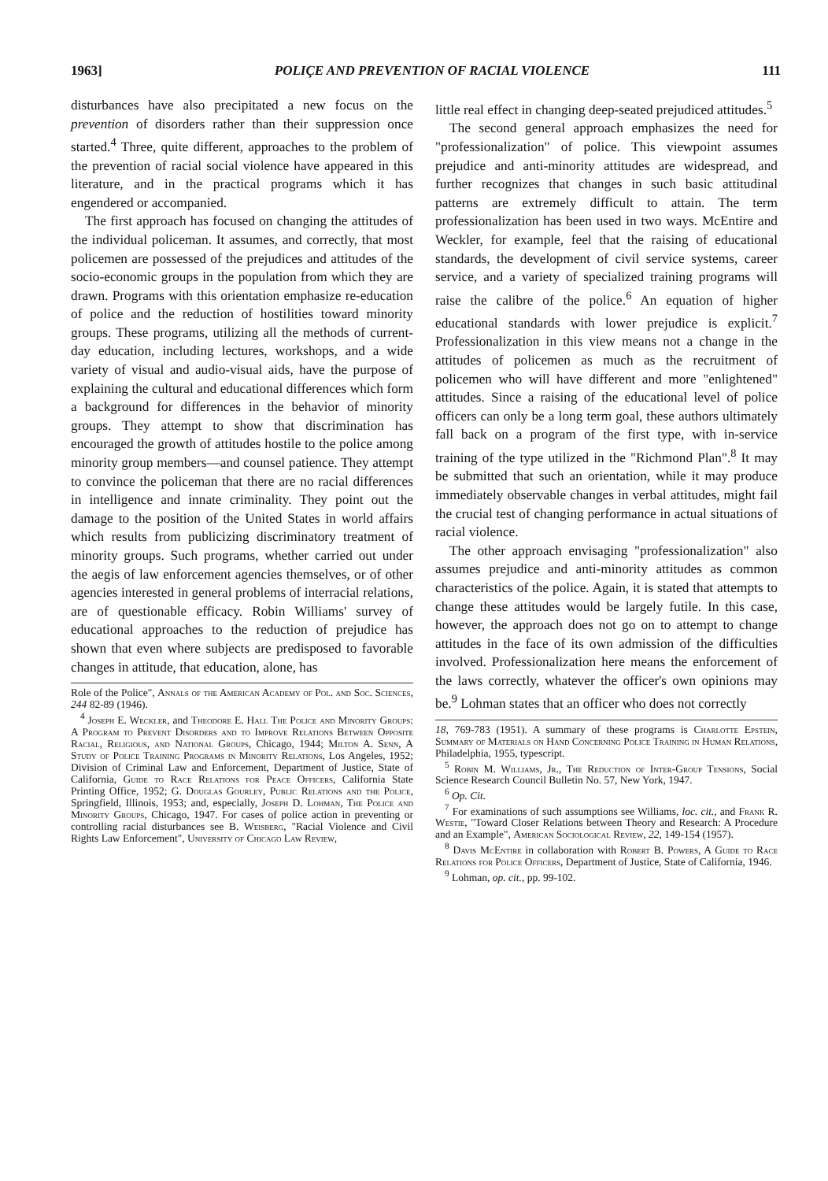1963] POLIÇE AND PREVENTION OF RACIAL VIOLENCE 111
disturbances have also precipitated a new focus on the prevention of disorders rather than their suppression once started.<sup>4</sup> Three, quite different, approaches to the problem of the prevention of racial social violence have appeared in this literature, and in the practical programs which it has engendered or accompanied.
The first approach has focused on changing the attitudes of the individual policeman. It assumes, and correctly, that most policemen are possessed of the prejudices and attitudes of the socio-economic groups in the population from which they are drawn. Programs with this orientation emphasize re-education of police and the reduction of hostilities toward minority groups. These programs, utilizing all the methods of current-day education, including lectures, workshops, and a wide variety of visual and audio-visual aids, have the purpose of explaining the cultural and educational differences which form a background for differences in the behavior of minority groups. They attempt to show that discrimination has encouraged the growth of attitudes hostile to the police among minority group members—and counsel patience. They attempt to convince the policeman that there are no racial differences in intelligence and innate criminality. They point out the damage to the position of the United States in world affairs which results from publicizing discriminatory treatment of minority groups. Such programs, whether carried out under the aegis of law enforcement agencies themselves, or of other agencies interested in general problems of interracial relations, are of questionable efficacy. Robin Williams' survey of educational approaches to the reduction of prejudice has shown that even where subjects are predisposed to favorable changes in attitude, that education, alone, has
Role of the Police", Annals of the American Academy of Pol. and Soc. Sciences, 244 82-89 (1946).
<sup>4</sup> Joseph E. Weckler, and Theodore E. Hall The Police and Minority Groups: A Program to Prevent Disorders and to Improve Relations Between Opposite Racial, Religious, and National Groups, Chicago, 1944; Milton A. Senn, A Study of Police Training Programs in Minority Relations, Los Angeles, 1952; Division of Criminal Law and Enforcement, Department of Justice, State of California, Guide to Race Relations for Peace Officers, California State Printing Office, 1952; G. Douglas Gourley, Public Relations and the Police, Springfield, Illinois, 1953; and, especially, Joseph D. Lohman, The Police and Minority Groups, Chicago, 1947. For cases of police action in preventing or controlling racial disturbances see B. Weisberg, "Racial Violence and Civil Rights Law Enforcement", University of Chicago Law Review,
little real effect in changing deep-seated prejudiced attitudes.<sup>5</sup>
The second general approach emphasizes the need for "professionalization" of police. This viewpoint assumes prejudice and anti-minority attitudes are widespread, and further recognizes that changes in such basic attitudinal patterns are extremely difficult to attain. The term professionalization has been used in two ways. McEntire and Weckler, for example, feel that the raising of educational standards, the development of civil service systems, career service, and a variety of specialized training programs will raise the calibre of the police.<sup>6</sup> An equation of higher educational standards with lower prejudice is explicit.<sup>7</sup> Professionalization in this view means not a change in the attitudes of policemen as much as the recruitment of policemen who will have different and more "enlightened" attitudes. Since a raising of the educational level of police officers can only be a long term goal, these authors ultimately fall back on a program of the first type, with in-service training of the type utilized in the "Richmond Plan".<sup>8</sup> It may be submitted that such an orientation, while it may produce immediately observable changes in verbal attitudes, might fail the crucial test of changing performance in actual situations of racial violence.
The other approach envisaging "professionalization" also assumes prejudice and anti-minority attitudes as common characteristics of the police. Again, it is stated that attempts to change these attitudes would be largely futile. In this case, however, the approach does not go on to attempt to change attitudes in the face of its own admission of the difficulties involved. Professionalization here means the enforcement of the laws correctly, whatever the officer's own opinions may be.<sup>9</sup> Lohman states that an officer who does not correctly
18, 769-783 (1951). A summary of these programs is Charlotte Epstein, Summary of Materials on Hand Concerning Police Training in Human Relations, Philadelphia, 1955, typescript.
<sup>5</sup> Robin M. Williams, Jr., The Reduction of Inter-Group Tensions, Social Science Research Council Bulletin No. 57, New York, 1947.
<sup>6</sup> Op. Cit.
<sup>7</sup> For examinations of such assumptions see Williams, loc. cit., and Frank R. Westie, "Toward Closer Relations between Theory and Research: A Procedure and an Example", American Sociological Review, 22, 149-154 (1957).
<sup>8</sup> Davis McEntire in collaboration with Robert B. Powers, A Guide to Race Relations for Police Officers, Department of Justice, State of California, 1946.
<sup>9</sup> Lohman, op. cit., pp. 99-102.